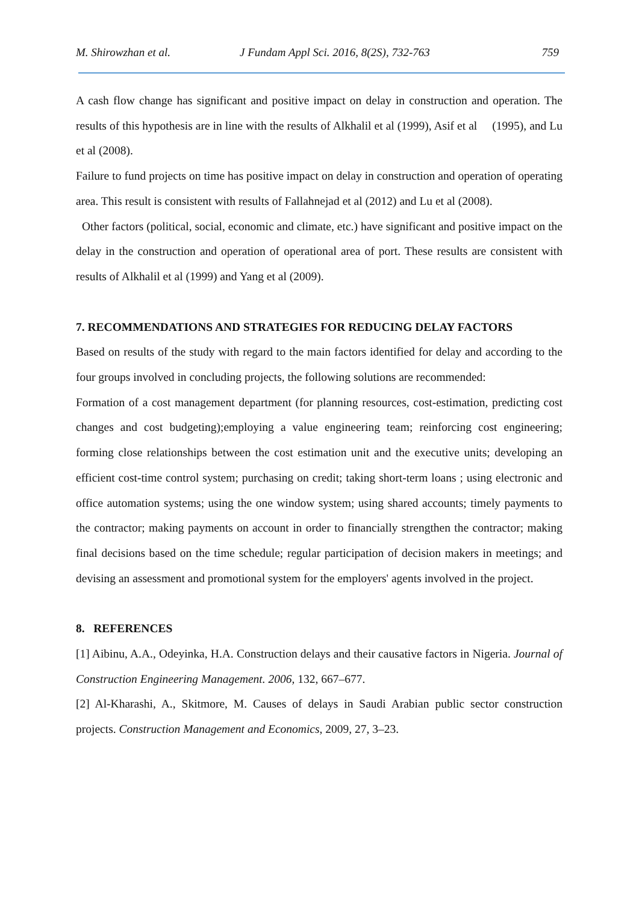M. Shirowzhan et al. J Fundam Appl Sci. 2016, 8(2S), 732-763 759
A cash flow change has significant and positive impact on delay in construction and operation. The results of this hypothesis are in line with the results of Alkhalil et al (1999), Asif et al (1995), and Lu et al (2008).
Failure to fund projects on time has positive impact on delay in construction and operation of operating area. This result is consistent with results of Fallahnejad et al (2012) and Lu et al (2008).
Other factors (political, social, economic and climate, etc.) have significant and positive impact on the delay in the construction and operation of operational area of port. These results are consistent with results of Alkhalil et al (1999) and Yang et al (2009).
7. RECOMMENDATIONS AND STRATEGIES FOR REDUCING DELAY FACTORS
Based on results of the study with regard to the main factors identified for delay and according to the four groups involved in concluding projects, the following solutions are recommended:
Formation of a cost management department (for planning resources, cost-estimation, predicting cost changes and cost budgeting);employing a value engineering team; reinforcing cost engineering; forming close relationships between the cost estimation unit and the executive units; developing an efficient cost-time control system; purchasing on credit; taking short-term loans ; using electronic and office automation systems; using the one window system; using shared accounts; timely payments to the contractor; making payments on account in order to financially strengthen the contractor; making final decisions based on the time schedule; regular participation of decision makers in meetings; and devising an assessment and promotional system for the employers' agents involved in the project.
8. REFERENCES
[1] Aibinu, A.A., Odeyinka, H.A. Construction delays and their causative factors in Nigeria. Journal of Construction Engineering Management. 2006, 132, 667–677.
[2] Al-Kharashi, A., Skitmore, M. Causes of delays in Saudi Arabian public sector construction projects. Construction Management and Economics, 2009, 27, 3–23.